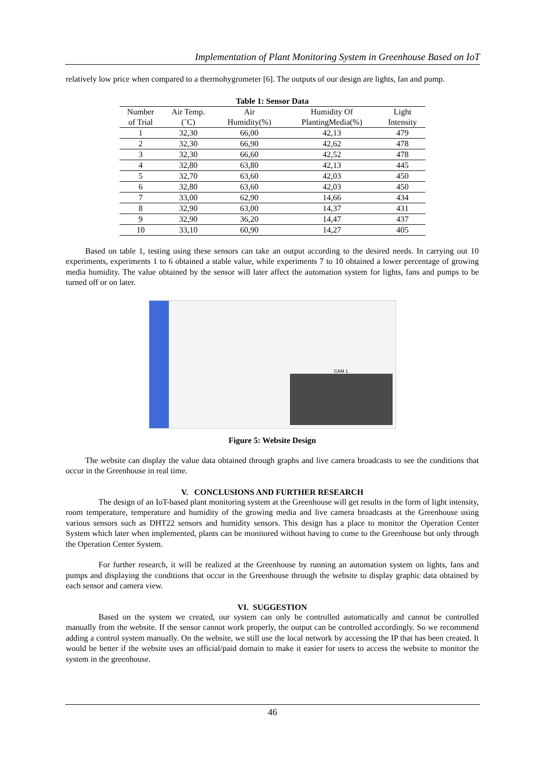Implementation of Plant Monitoring System in Greenhouse Based on IoT
relatively low price when compared to a thermohygrometer [6]. The outputs of our design are lights, fan and pump.
Table 1: Sensor Data
| Number of Trial | Air Temp. (˚C) | Air Humidity(%) | Humidity Of PlantingMedia(%) | Light Intensity |
| --- | --- | --- | --- | --- |
| 1 | 32,30 | 66,00 | 42,13 | 479 |
| 2 | 32,30 | 66,90 | 42,62 | 478 |
| 3 | 32,30 | 66,60 | 42,52 | 478 |
| 4 | 32,80 | 63,80 | 42,13 | 445 |
| 5 | 32,70 | 63,60 | 42,03 | 450 |
| 6 | 32,80 | 63,60 | 42,03 | 450 |
| 7 | 33,00 | 62,90 | 14,66 | 434 |
| 8 | 32,90 | 63,00 | 14,37 | 431 |
| 9 | 32,90 | 36,20 | 14,47 | 437 |
| 10 | 33,10 | 60,90 | 14,27 | 405 |
Based on table 1, testing using these sensors can take an output according to the desired needs. In carrying out 10 experiments, experiments 1 to 6 obtained a stable value, while experiments 7 to 10 obtained a lower percentage of growing media humidity. The value obtained by the sensor will later affect the automation system for lights, fans and pumps to be turned off or on later.
CAM 1
Figure 5: Website Design
The website can display the value data obtained through graphs and live camera broadcasts to see the conditions that occur in the Greenhouse in real time.
V. CONCLUSIONS AND FURTHER RESEARCH
The design of an IoT-based plant monitoring system at the Greenhouse will get results in the form of light intensity, room temperature, temperature and humidity of the growing media and live camera broadcasts at the Greenhouse using various sensors such as DHT22 sensors and humidity sensors. This design has a place to monitor the Operation Center System which later when implemented, plants can be monitored without having to come to the Greenhouse but only through the Operation Center System.
For further research, it will be realized at the Greenhouse by running an automation system on lights, fans and pumps and displaying the conditions that occur in the Greenhouse through the website to display graphic data obtained by each sensor and camera view.
VI. SUGGESTION
Based on the system we created, our system can only be controlled automatically and cannot be controlled manually from the website. If the sensor cannot work properly, the output can be controlled accordingly. So we recommend adding a control system manually. On the website, we still use the local network by accessing the IP that has been created. It would be better if the website uses an official/paid domain to make it easier for users to access the website to monitor the system in the greenhouse.
46